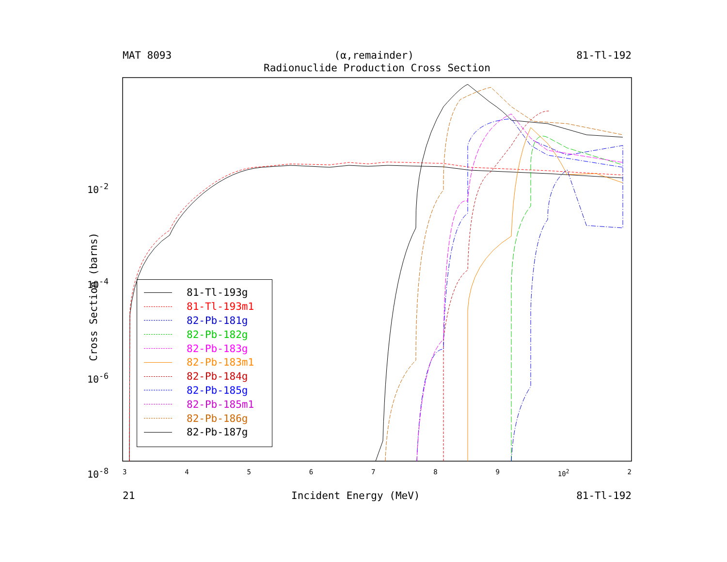MAT 8093 (α,remainder) 81-Tl-192
Radionuclide Production Cross Section
Cross Section (barns)
3456789 10<sup>2</sup> 2
10<sup>-2</sup>
10<sup>-4</sup>
10<sup>-6</sup>
10<sup>-8</sup>
81-Tl-193g
81-Tl-193m1
82-Pb-181g
82-Pb-182g
82-Pb-183g
82-Pb-183m1
82-Pb-184g
82-Pb-185g
82-Pb-185m1
82-Pb-186g
82-Pb-187g
21 Incident Energy (MeV) 81-Tl-192